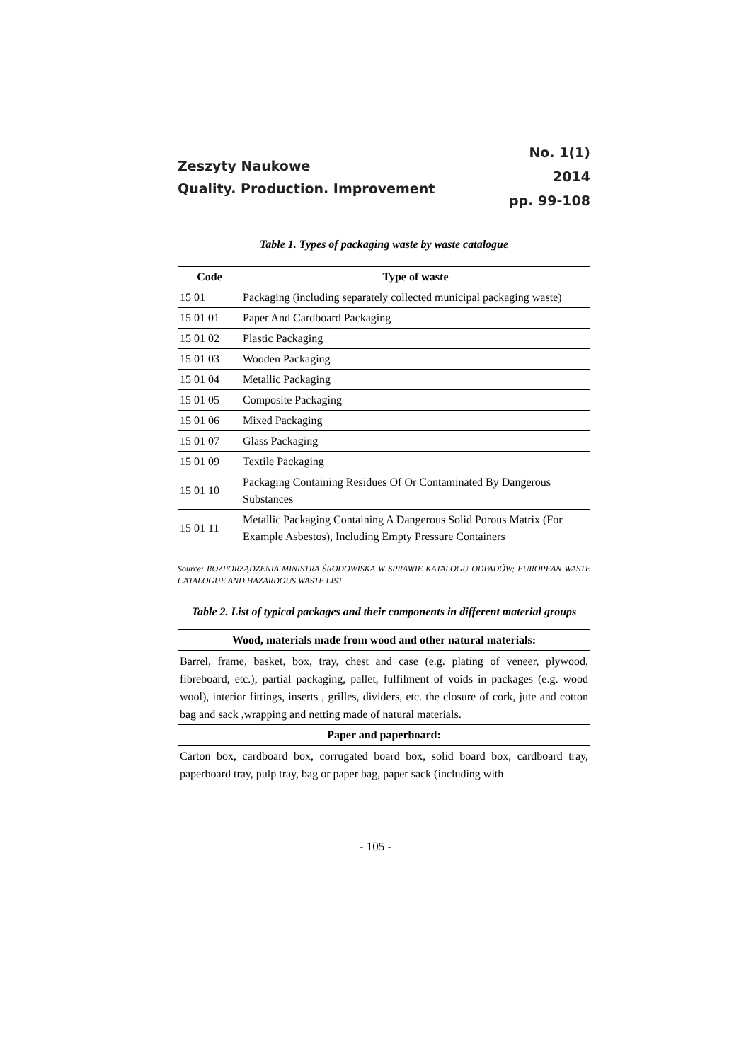Zeszyty Naukowe
Quality. Production. Improvement
No. 1(1)
2014
pp. 99-108
Table 1. Types of packaging waste by waste catalogue
| Code | Type of waste |
| --- | --- |
| 15 01 | Packaging (including separately collected municipal packaging waste) |
| 15 01 01 | Paper And Cardboard Packaging |
| 15 01 02 | Plastic Packaging |
| 15 01 03 | Wooden Packaging |
| 15 01 04 | Metallic Packaging |
| 15 01 05 | Composite Packaging |
| 15 01 06 | Mixed Packaging |
| 15 01 07 | Glass Packaging |
| 15 01 09 | Textile Packaging |
| 15 01 10 | Packaging Containing Residues Of Or Contaminated By Dangerous Substances |
| 15 01 11 | Metallic Packaging Containing A Dangerous Solid Porous Matrix (For Example Asbestos), Including Empty Pressure Containers |
Source: ROZPORZĄDZENIA MINISTRA ŚRODOWISKA W SPRAWIE KATALOGU ODPADÓW; EUROPEAN WASTE CATALOGUE AND HAZARDOUS WASTE LIST
Table 2. List of typical packages and their components in different material groups
| Wood, materials made from wood and other natural materials: |
| --- |
| Barrel, frame, basket, box, tray, chest and case (e.g. plating of veneer, plywood, fibreboard, etc.), partial packaging, pallet, fulfilment of voids in packages (e.g. wood wool), interior fittings, inserts , grilles, dividers, etc. the closure of cork, jute and cotton bag and sack ,wrapping and netting made of natural materials. |
| Paper and paperboard: |
| Carton box, cardboard box, corrugated board box, solid board box, cardboard tray, paperboard tray, pulp tray, bag or paper bag, paper sack (including with |
- 105 -